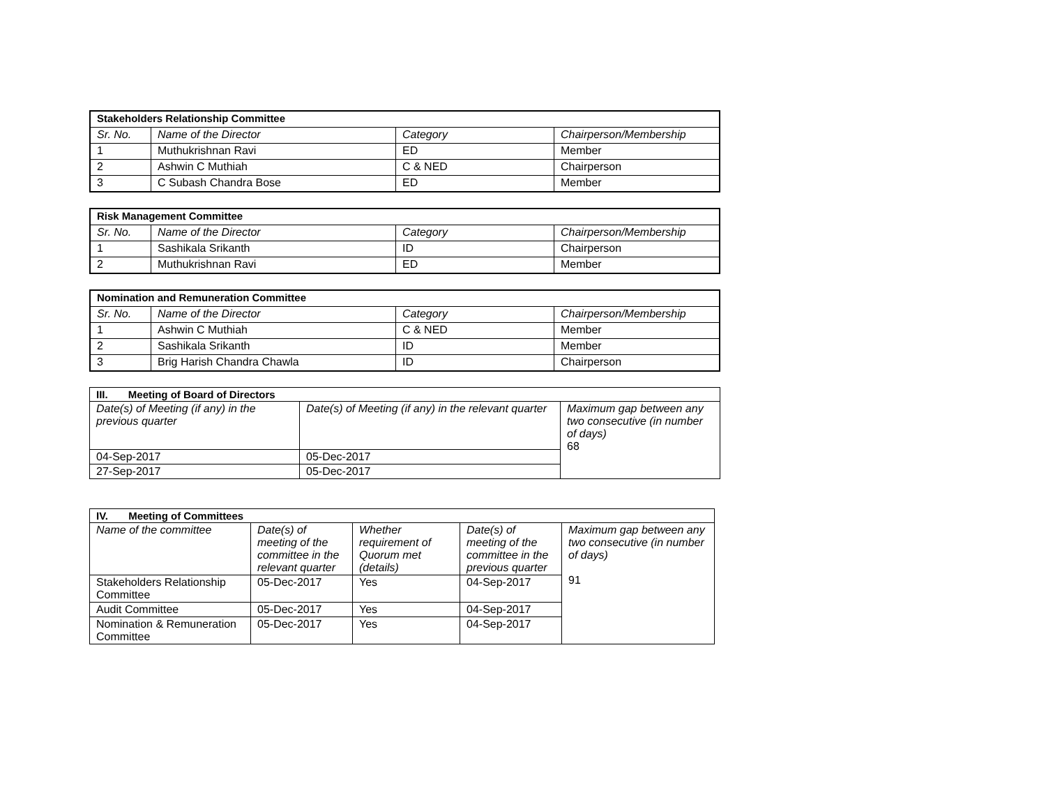| Stakeholders Relationship Committee | | | |
| Sr. No. | Name of the Director | Category | Chairperson/Membership |
| 1 | Muthukrishnan Ravi | ED | Member |
| 2 | Ashwin C Muthiah | C & NED | Chairperson |
| 3 | C Subash Chandra Bose | ED | Member |
| Risk Management Committee | | | |
| Sr. No. | Name of the Director | Category | Chairperson/Membership |
| 1 | Sashikala Srikanth | ID | Chairperson |
| 2 | Muthukrishnan Ravi | ED | Member |
| Nomination and Remuneration Committee | | | |
| Sr. No. | Name of the Director | Category | Chairperson/Membership |
| 1 | Ashwin C Muthiah | C & NED | Member |
| 2 | Sashikala Srikanth | ID | Member |
| 3 | Brig Harish Chandra Chawla | ID | Chairperson |
| III. Meeting of Board of Directors | | |
| Date(s) of Meeting (if any) in the previous quarter | Date(s) of Meeting (if any) in the relevant quarter | Maximum gap between any two consecutive (in number of days) 68 |
| 04-Sep-2017 | 05-Dec-2017 | |
| 27-Sep-2017 | 05-Dec-2017 | |
| IV. Meeting of Committees | | | | |
| Name of the committee | Date(s) of meeting of the committee in the relevant quarter | Whether requirement of Quorum met (details) | Date(s) of meeting of the committee in the previous quarter | Maximum gap between any two consecutive (in number of days) 91 |
| Stakeholders Relationship Committee | 05-Dec-2017 | Yes | 04-Sep-2017 | |
| Audit Committee | 05-Dec-2017 | Yes | 04-Sep-2017 | |
| Nomination & Remuneration Committee | 05-Dec-2017 | Yes | 04-Sep-2017 | |